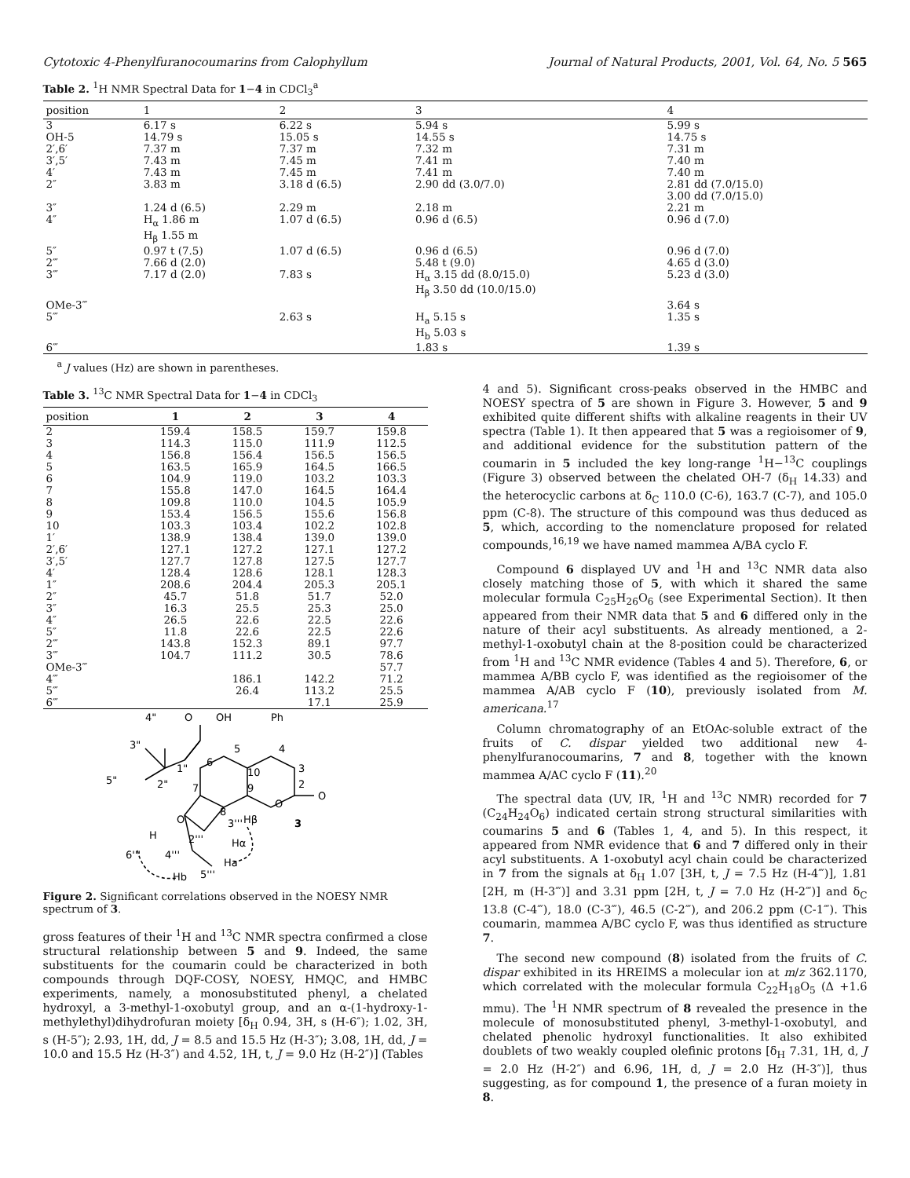Cytotoxic 4-Phenylfuranocoumarins from Calophyllum Journal of Natural Products, 2001, Vol. 64, No. 5 565
Table 2. <sup>1</sup>H NMR Spectral Data for 1−4 in CDCl<sub>3</sub><sup>a</sup>
| position | 1 | 2 | 3 | 4 |
| --- | --- | --- | --- | --- |
| 3 | 6.17 s | 6.22 s | 5.94 s | 5.99 s |
| OH-5 | 14.79 s | 15.05 s | 14.55 s | 14.75 s |
| 2′,6′ | 7.37 m | 7.37 m | 7.32 m | 7.31 m |
| 3′,5′ | 7.43 m | 7.45 m | 7.41 m | 7.40 m |
| 4′ | 7.43 m | 7.45 m | 7.41 m | 7.40 m |
| 2″ | 3.83 m | 3.18 d (6.5) | 2.90 dd (3.0/7.0) | 2.81 dd (7.0/15.0) 3.00 dd (7.0/15.0) |
| 3″ | 1.24 d (6.5) | 2.29 m | 2.18 m | 2.21 m |
| 4″ | H<sub>α</sub> 1.86 m H<sub>β</sub> 1.55 m | 1.07 d (6.5) | 0.96 d (6.5) | 0.96 d (7.0) |
| 5″ | 0.97 t (7.5) | 1.07 d (6.5) | 0.96 d (6.5) | 0.96 d (7.0) |
| 2‴ | 7.66 d (2.0) | | 5.48 t (9.0) | 4.65 d (3.0) |
| 3‴ | 7.17 d (2.0) | 7.83 s | H<sub>α</sub> 3.15 dd (8.0/15.0) H<sub>β</sub> 3.50 dd (10.0/15.0) | 5.23 d (3.0) |
| OMe-3‴ | | | | 3.64 s |
| 5‴ | | 2.63 s | H<sub>a</sub> 5.15 s H<sub>b</sub> 5.03 s | 1.35 s |
| 6‴ | | | 1.83 s | 1.39 s |
<sup>a</sup> J values (Hz) are shown in parentheses.
Table 3. <sup>13</sup>C NMR Spectral Data for 1−4 in CDCl<sub>3</sub>
| position | 1 | 2 | 3 | 4 |
| --- | --- | --- | --- | --- |
| 2 | 159.4 | 158.5 | 159.7 | 159.8 |
| 3 | 114.3 | 115.0 | 111.9 | 112.5 |
| 4 | 156.8 | 156.4 | 156.5 | 156.5 |
| 5 | 163.5 | 165.9 | 164.5 | 166.5 |
| 6 | 104.9 | 119.0 | 103.2 | 103.3 |
| 7 | 155.8 | 147.0 | 164.5 | 164.4 |
| 8 | 109.8 | 110.0 | 104.5 | 105.9 |
| 9 | 153.4 | 156.5 | 155.6 | 156.8 |
| 10 | 103.3 | 103.4 | 102.2 | 102.8 |
| 1′ | 138.9 | 138.4 | 139.0 | 139.0 |
| 2′,6′ | 127.1 | 127.2 | 127.1 | 127.2 |
| 3′,5′ | 127.7 | 127.8 | 127.5 | 127.7 |
| 4′ | 128.4 | 128.6 | 128.1 | 128.3 |
| 1″ | 208.6 | 204.4 | 205.3 | 205.1 |
| 2″ | 45.7 | 51.8 | 51.7 | 52.0 |
| 3″ | 16.3 | 25.5 | 25.3 | 25.0 |
| 4″ | 26.5 | 22.6 | 22.5 | 22.6 |
| 5″ | 11.8 | 22.6 | 22.5 | 22.6 |
| 2‴ | 143.8 | 152.3 | 89.1 | 97.7 |
| 3‴ | 104.7 | 111.2 | 30.5 | 78.6 |
| OMe-3‴ | | | | 57.7 |
| 4‴ | | 186.1 | 142.2 | 71.2 |
| 5‴ | | 26.4 | 113.2 | 25.5 |
| 6‴ | | | 17.1 | 25.9 |
4"
O
OH
Ph
3"
5"
2"
1"
6
5
4
3
2
10
9
7
8
O
O
O
3'''
Hβ
3
H
2'''
Hα
6'''
4'''
Ha
5'''
Hb
Figure 2. Significant correlations observed in the NOESY NMR spectrum of 3.
gross features of their <sup>1</sup>H and <sup>13</sup>C NMR spectra confirmed a close structural relationship between 5 and 9. Indeed, the same substituents for the coumarin could be characterized in both compounds through DQF-COSY, NOESY, HMQC, and HMBC experiments, namely, a monosubstituted phenyl, a chelated hydroxyl, a 3-methyl-1-oxobutyl group, and an α-(1-hydroxy-1-methylethyl)dihydrofuran moiety [δ<sub>H</sub> 0.94, 3H, s (H-6″); 1.02, 3H, s (H-5″); 2.93, 1H, dd, J = 8.5 and 15.5 Hz (H-3″); 3.08, 1H, dd, J = 10.0 and 15.5 Hz (H-3″) and 4.52, 1H, t, J = 9.0 Hz (H-2″)] (Tables
4 and 5). Significant cross-peaks observed in the HMBC and NOESY spectra of 5 are shown in Figure 3. However, 5 and 9 exhibited quite different shifts with alkaline reagents in their UV spectra (Table 1). It then appeared that 5 was a regioisomer of 9, and additional evidence for the substitution pattern of the coumarin in 5 included the key long-range <sup>1</sup>H−<sup>13</sup>C couplings (Figure 3) observed between the chelated OH-7 (δ<sub>H</sub> 14.33) and the heterocyclic carbons at δ<sub>C</sub> 110.0 (C-6), 163.7 (C-7), and 105.0 ppm (C-8). The structure of this compound was thus deduced as 5, which, according to the nomenclature proposed for related compounds,<sup>16,19</sup> we have named mammea A/BA cyclo F.
Compound 6 displayed UV and <sup>1</sup>H and <sup>13</sup>C NMR data also closely matching those of 5, with which it shared the same molecular formula C<sub>25</sub>H<sub>26</sub>O<sub>6</sub> (see Experimental Section). It then appeared from their NMR data that 5 and 6 differed only in the nature of their acyl substituents. As already mentioned, a 2-methyl-1-oxobutyl chain at the 8-position could be characterized from <sup>1</sup>H and <sup>13</sup>C NMR evidence (Tables 4 and 5). Therefore, 6, or mammea A/BB cyclo F, was identified as the regioisomer of the mammea A/AB cyclo F (10), previously isolated from M. americana.<sup>17</sup>
Column chromatography of an EtOAc-soluble extract of the fruits of C. dispar yielded two additional new 4-phenylfuranocoumarins, 7 and 8, together with the known mammea A/AC cyclo F (11).<sup>20</sup>
The spectral data (UV, IR, <sup>1</sup>H and <sup>13</sup>C NMR) recorded for 7 (C<sub>24</sub>H<sub>24</sub>O<sub>6</sub>) indicated certain strong structural similarities with coumarins 5 and 6 (Tables 1, 4, and 5). In this respect, it appeared from NMR evidence that 6 and 7 differed only in their acyl substituents. A 1-oxobutyl acyl chain could be characterized in 7 from the signals at δ<sub>H</sub> 1.07 [3H, t, J = 7.5 Hz (H-4‴)], 1.81 [2H, m (H-3‴)] and 3.31 ppm [2H, t, J = 7.0 Hz (H-2‴)] and δ<sub>C</sub> 13.8 (C-4‴), 18.0 (C-3‴), 46.5 (C-2‴), and 206.2 ppm (C-1‴). This coumarin, mammea A/BC cyclo F, was thus identified as structure 7.
The second new compound (8) isolated from the fruits of C. dispar exhibited in its HREIMS a molecular ion at m/z 362.1170, which correlated with the molecular formula C<sub>22</sub>H<sub>18</sub>O<sub>5</sub> (Δ +1.6 mmu). The <sup>1</sup>H NMR spectrum of 8 revealed the presence in the molecule of monosubstituted phenyl, 3-methyl-1-oxobutyl, and chelated phenolic hydroxyl functionalities. It also exhibited doublets of two weakly coupled olefinic protons [δ<sub>H</sub> 7.31, 1H, d, J = 2.0 Hz (H-2″) and 6.96, 1H, d, J = 2.0 Hz (H-3″)], thus suggesting, as for compound 1, the presence of a furan moiety in 8.